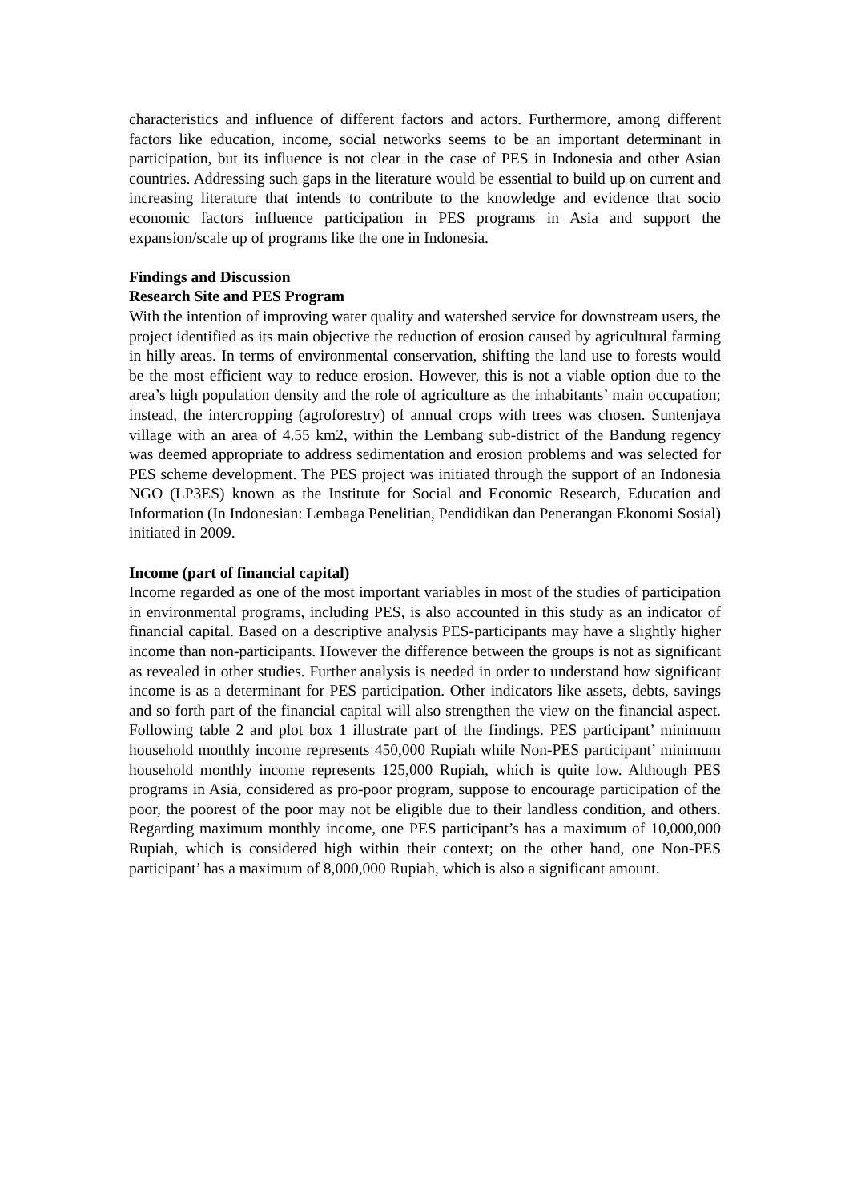characteristics and influence of different factors and actors. Furthermore, among different factors like education, income, social networks seems to be an important determinant in participation, but its influence is not clear in the case of PES in Indonesia and other Asian countries. Addressing such gaps in the literature would be essential to build up on current and increasing literature that intends to contribute to the knowledge and evidence that socio economic factors influence participation in PES programs in Asia and support the expansion/scale up of programs like the one in Indonesia.
Findings and Discussion
Research Site and PES Program
With the intention of improving water quality and watershed service for downstream users, the project identified as its main objective the reduction of erosion caused by agricultural farming in hilly areas. In terms of environmental conservation, shifting the land use to forests would be the most efficient way to reduce erosion. However, this is not a viable option due to the area’s high population density and the role of agriculture as the inhabitants’ main occupation; instead, the intercropping (agroforestry) of annual crops with trees was chosen. Suntenjaya village with an area of 4.55 km2, within the Lembang sub-district of the Bandung regency was deemed appropriate to address sedimentation and erosion problems and was selected for PES scheme development. The PES project was initiated through the support of an Indonesia NGO (LP3ES) known as the Institute for Social and Economic Research, Education and Information (In Indonesian: Lembaga Penelitian, Pendidikan dan Penerangan Ekonomi Sosial) initiated in 2009.
Income (part of financial capital)
Income regarded as one of the most important variables in most of the studies of participation in environmental programs, including PES, is also accounted in this study as an indicator of financial capital. Based on a descriptive analysis PES-participants may have a slightly higher income than non-participants. However the difference between the groups is not as significant as revealed in other studies. Further analysis is needed in order to understand how significant income is as a determinant for PES participation. Other indicators like assets, debts, savings and so forth part of the financial capital will also strengthen the view on the financial aspect. Following table 2 and plot box 1 illustrate part of the findings. PES participant’ minimum household monthly income represents 450,000 Rupiah while Non-PES participant’ minimum household monthly income represents 125,000 Rupiah, which is quite low. Although PES programs in Asia, considered as pro-poor program, suppose to encourage participation of the poor, the poorest of the poor may not be eligible due to their landless condition, and others. Regarding maximum monthly income, one PES participant’s has a maximum of 10,000,000 Rupiah, which is considered high within their context; on the other hand, one Non-PES participant’ has a maximum of 8,000,000 Rupiah, which is also a significant amount.